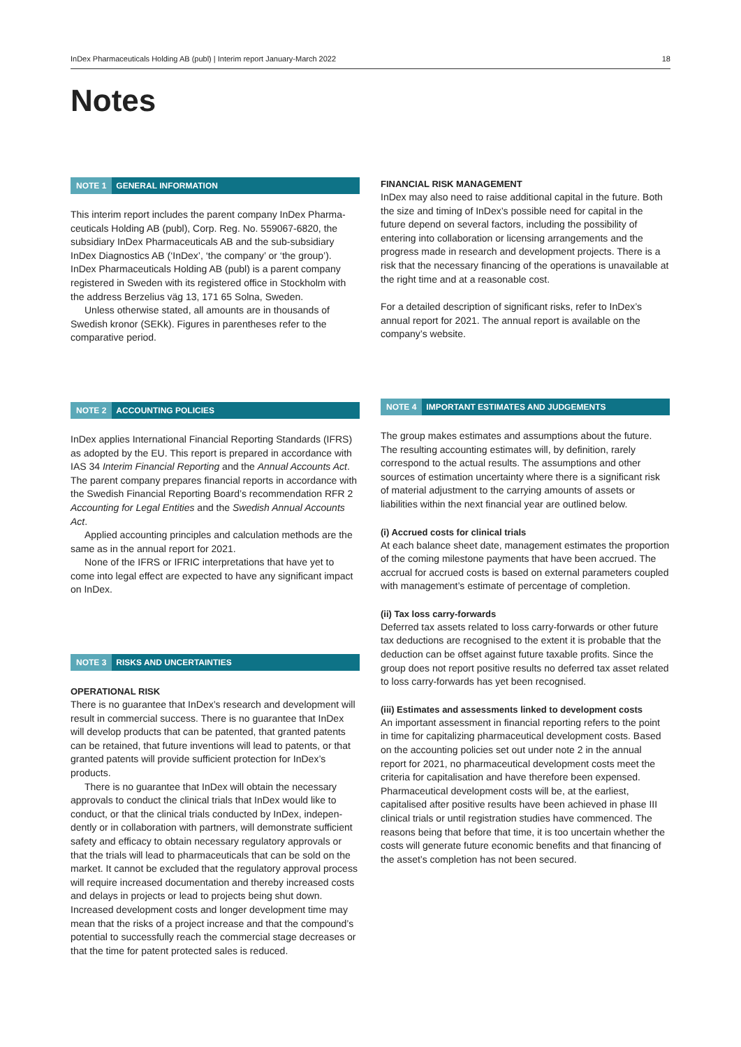InDex Pharmaceuticals Holding AB (publ) | Interim report January-March 2022 18
Notes
NOTE 1 GENERAL INFORMATION
This interim report includes the parent company InDex Pharma­ceuticals Holding AB (publ), Corp. Reg. No. 559067-6820, the subsidiary InDex Pharmaceuticals AB and the sub-subsidiary InDex Diagnostics AB (‘InDex’, ‘the company’ or ‘the group’). InDex Pharmaceuticals Holding AB (publ) is a parent company registered in Sweden with its registered office in Stockholm with the address Berzelius väg 13, 171 65 Solna, Sweden.
Unless otherwise stated, all amounts are in thousands of Swedish kronor (SEKk). Figures in parentheses refer to the comparative period.
NOTE 2 ACCOUNTING POLICIES
InDex applies International Financial Reporting Standards (IFRS) as adopted by the EU. This report is prepared in accordance with IAS 34 Interim Financial Reporting and the Annual Accounts Act. The parent company prepares financial reports in accordance with the Swedish Financial Reporting Board’s recommendation RFR 2 Accounting for Legal Entities and the Swedish Annual Accounts Act.
Applied accounting principles and calculation methods are the same as in the annual report for 2021.
None of the IFRS or IFRIC interpretations that have yet to come into legal effect are expected to have any significant impact on InDex.
NOTE 3 RISKS AND UNCERTAINTIES
OPERATIONAL RISK
There is no guarantee that InDex’s research and development will result in commercial success. There is no guarantee that InDex will develop products that can be patented, that granted patents can be retained, that future inventions will lead to patents, or that granted patents will provide sufficient protection for InDex’s products.
There is no guarantee that InDex will obtain the necessary approvals to conduct the clinical trials that InDex would like to conduct, or that the clinical trials conducted by InDex, indepen­dently or in collaboration with partners, will demonstrate sufficient safety and efficacy to obtain necessary regulatory approvals or that the trials will lead to pharmaceuticals that can be sold on the market. It cannot be excluded that the regulatory approval process will require increased documenta­tion and thereby increased costs and delays in projects or lead to projects being shut down. Increased development costs and longer development time may mean that the risks of a project increase and that the compound’s potential to successfully reach the commercial stage decreases or that the time for patent protected sales is reduced.
FINANCIAL RISK MANAGEMENT
InDex may also need to raise additional capital in the future. Both the size and timing of InDex’s possible need for capital in the future depend on several factors, including the possibility of entering into collaboration or licensing arrangements and the progress made in research and development projects. There is a risk that the necessary financing of the operations is unavailable at the right time and at a reasonable cost.
For a detailed description of significant risks, refer to InDex’s annual report for 2021. The annual report is available on the company’s website.
NOTE 4 IMPORTANT ESTIMATES AND JUDGEMENTS
The group makes estimates and assumptions about the future. The resulting accounting estimates will, by definition, rarely correspond to the actual results. The assumptions and other sources of estimation uncertainty where there is a significant risk of material adjustment to the carrying amounts of assets or liabilities within the next financial year are outlined below.
(i) Accrued costs for clinical trials
At each balance sheet date, management estimates the proportion of the coming milestone payments that have been accrued. The accrual for accrued costs is based on external parameters coupled with management’s estimate of percentage of completion.
(ii) Tax loss carry-forwards
Deferred tax assets related to loss carry-forwards or other future tax deductions are recognised to the extent it is probable that the deduction can be offset against future taxable profits. Since the group does not report positive results no deferred tax asset related to loss carry-forwards has yet been recognised.
(iii) Estimates and assessments linked to development costs
An important assessment in financial reporting refers to the point in time for capitalizing pharmaceutical development costs. Based on the accounting policies set out under note 2 in the annual report for 2021, no pharmaceutical development costs meet the criteria for capitalisation and have therefore been expensed. Pharmaceutical development costs will be, at the earliest, capitalised after positive results have been achieved in phase III clinical trials or until registration studies have commenced. The reasons being that before that time, it is too uncertain whether the costs will generate future economic benefits and that financing of the asset’s completion has not been secured.